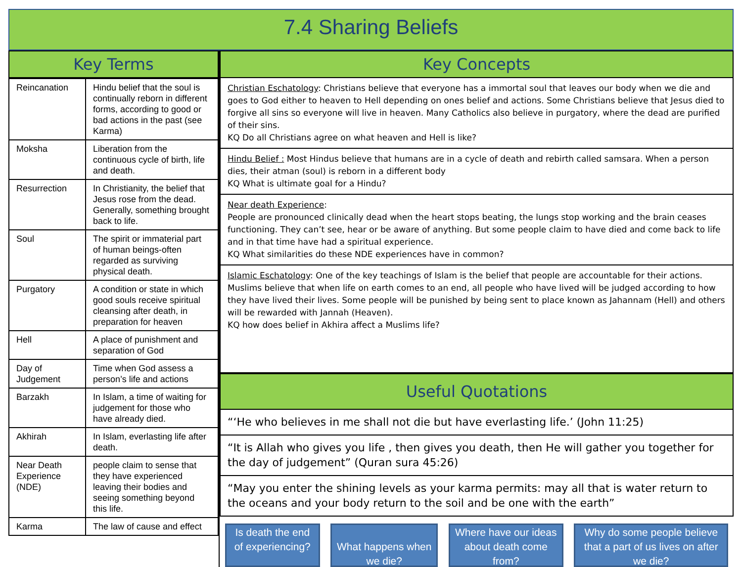7.4 Sharing Beliefs
Key Terms
| Reincanation | Hindu belief that the soul is continually reborn in different forms, according to good or bad actions in the past (see Karma) |
| Moksha | Liberation from the continuous cycle of birth, life and death. |
| Resurrection | In Christianity, the belief that Jesus rose from the dead. Generally, something brought back to life. |
| Soul | The spirit or immaterial part of human beings-often regarded as surviving physical death. |
| Purgatory | A condition or state in which good souls receive spiritual cleansing after death, in preparation for heaven |
| Hell | A place of punishment and separation of God |
| Day of Judgement | Time when God assess a person’s life and actions |
| Barzakh | In Islam, a time of waiting for judgement for those who have already died. |
| Akhirah | In Islam, everlasting life after death. |
| Near Death Experience (NDE) | people claim to sense that they have experienced leaving their bodies and seeing something beyond this life. |
| Karma | The law of cause and effect |
Key Concepts
Christian Eschatology: Christians believe that everyone has a immortal soul that leaves our body when we die and goes to God either to heaven to Hell depending on ones belief and actions. Some Christians believe that Jesus died to forgive all sins so everyone will live in heaven. Many Catholics also believe in purgatory, where the dead are purified of their sins.
KQ Do all Christians agree on what heaven and Hell is like?
Hindu Belief : Most Hindus believe that humans are in a cycle of death and rebirth called samsara. When a person dies, their atman (soul) is reborn in a different body
KQ What is ultimate goal for a Hindu?
Near death Experience:
People are pronounced clinically dead when the heart stops beating, the lungs stop working and the brain ceases functioning. They can’t see, hear or be aware of anything. But some people claim to have died and come back to life and in that time have had a spiritual experience.
KQ What similarities do these NDE experiences have in common?
Islamic Eschatology: One of the key teachings of Islam is the belief that people are accountable for their actions. Muslims believe that when life on earth comes to an end, all people who have lived will be judged according to how they have lived their lives. Some people will be punished by being sent to place known as Jahannam (Hell) and others will be rewarded with Jannah (Heaven).
KQ how does belief in Akhira affect a Muslims life?
Useful Quotations
“‘He who believes in me shall not die but have everlasting life.’ (John 11:25)
“It is Allah who gives you life , then gives you death, then He will gather you together for the day of judgement” (Quran sura 45:26)
“May you enter the shining levels as your karma permits: may all that is water return to the oceans and your body return to the soil and be one with the earth”
Is death the end of experiencing?
What happens when we die?
Where have our ideas about death come from?
Why do some people believe that a part of us lives on after we die?